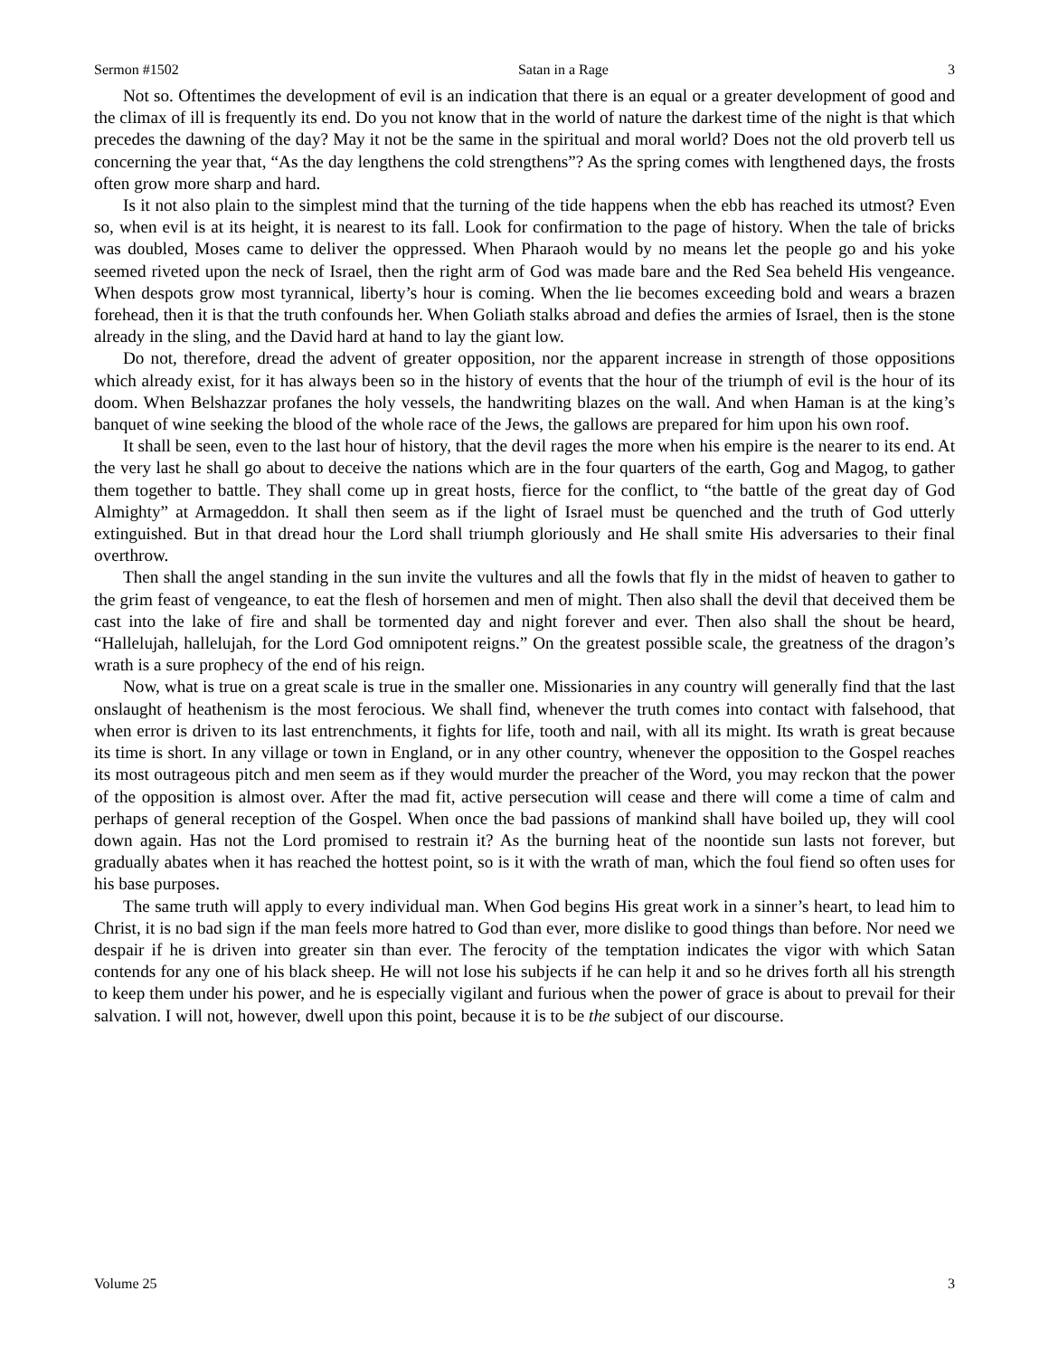Sermon #1502 Satan in a Rage 3
Not so. Oftentimes the development of evil is an indication that there is an equal or a greater development of good and the climax of ill is frequently its end. Do you not know that in the world of nature the darkest time of the night is that which precedes the dawning of the day? May it not be the same in the spiritual and moral world? Does not the old proverb tell us concerning the year that, “As the day lengthens the cold strengthens”? As the spring comes with lengthened days, the frosts often grow more sharp and hard.
Is it not also plain to the simplest mind that the turning of the tide happens when the ebb has reached its utmost? Even so, when evil is at its height, it is nearest to its fall. Look for confirmation to the page of history. When the tale of bricks was doubled, Moses came to deliver the oppressed. When Pharaoh would by no means let the people go and his yoke seemed riveted upon the neck of Israel, then the right arm of God was made bare and the Red Sea beheld His vengeance. When despots grow most tyrannical, liberty’s hour is coming. When the lie becomes exceeding bold and wears a brazen forehead, then it is that the truth confounds her. When Goliath stalks abroad and defies the armies of Israel, then is the stone already in the sling, and the David hard at hand to lay the giant low.
Do not, therefore, dread the advent of greater opposition, nor the apparent increase in strength of those oppositions which already exist, for it has always been so in the history of events that the hour of the triumph of evil is the hour of its doom. When Belshazzar profanes the holy vessels, the handwriting blazes on the wall. And when Haman is at the king’s banquet of wine seeking the blood of the whole race of the Jews, the gallows are prepared for him upon his own roof.
It shall be seen, even to the last hour of history, that the devil rages the more when his empire is the nearer to its end. At the very last he shall go about to deceive the nations which are in the four quarters of the earth, Gog and Magog, to gather them together to battle. They shall come up in great hosts, fierce for the conflict, to “the battle of the great day of God Almighty” at Armageddon. It shall then seem as if the light of Israel must be quenched and the truth of God utterly extinguished. But in that dread hour the Lord shall triumph gloriously and He shall smite His adversaries to their final overthrow.
Then shall the angel standing in the sun invite the vultures and all the fowls that fly in the midst of heaven to gather to the grim feast of vengeance, to eat the flesh of horsemen and men of might. Then also shall the devil that deceived them be cast into the lake of fire and shall be tormented day and night forever and ever. Then also shall the shout be heard, “Hallelujah, hallelujah, for the Lord God omnipotent reigns.” On the greatest possible scale, the greatness of the dragon’s wrath is a sure prophecy of the end of his reign.
Now, what is true on a great scale is true in the smaller one. Missionaries in any country will generally find that the last onslaught of heathenism is the most ferocious. We shall find, whenever the truth comes into contact with falsehood, that when error is driven to its last entrenchments, it fights for life, tooth and nail, with all its might. Its wrath is great because its time is short. In any village or town in England, or in any other country, whenever the opposition to the Gospel reaches its most outrageous pitch and men seem as if they would murder the preacher of the Word, you may reckon that the power of the opposition is almost over. After the mad fit, active persecution will cease and there will come a time of calm and perhaps of general reception of the Gospel. When once the bad passions of mankind shall have boiled up, they will cool down again. Has not the Lord promised to restrain it? As the burning heat of the noontide sun lasts not forever, but gradually abates when it has reached the hottest point, so is it with the wrath of man, which the foul fiend so often uses for his base purposes.
The same truth will apply to every individual man. When God begins His great work in a sinner’s heart, to lead him to Christ, it is no bad sign if the man feels more hatred to God than ever, more dislike to good things than before. Nor need we despair if he is driven into greater sin than ever. The ferocity of the temptation indicates the vigor with which Satan contends for any one of his black sheep. He will not lose his subjects if he can help it and so he drives forth all his strength to keep them under his power, and he is especially vigilant and furious when the power of grace is about to prevail for their salvation. I will not, however, dwell upon this point, because it is to be the subject of our discourse.
Volume 25 3